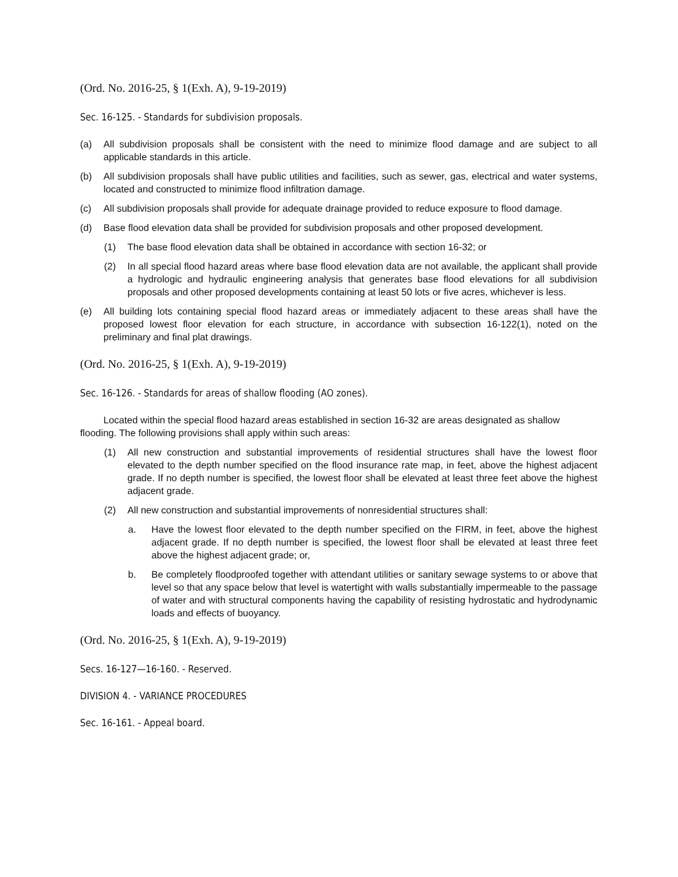(Ord. No. 2016-25, § 1(Exh. A), 9-19-2019)
Sec. 16-125. - Standards for subdivision proposals.
(a) All subdivision proposals shall be consistent with the need to minimize flood damage and are subject to all applicable standards in this article.
(b) All subdivision proposals shall have public utilities and facilities, such as sewer, gas, electrical and water systems, located and constructed to minimize flood infiltration damage.
(c) All subdivision proposals shall provide for adequate drainage provided to reduce exposure to flood damage.
(d) Base flood elevation data shall be provided for subdivision proposals and other proposed development.
(1) The base flood elevation data shall be obtained in accordance with section 16-32; or
(2) In all special flood hazard areas where base flood elevation data are not available, the applicant shall provide a hydrologic and hydraulic engineering analysis that generates base flood elevations for all subdivision proposals and other proposed developments containing at least 50 lots or five acres, whichever is less.
(e) All building lots containing special flood hazard areas or immediately adjacent to these areas shall have the proposed lowest floor elevation for each structure, in accordance with subsection 16-122(1), noted on the preliminary and final plat drawings.
(Ord. No. 2016-25, § 1(Exh. A), 9-19-2019)
Sec. 16-126. - Standards for areas of shallow flooding (AO zones).
Located within the special flood hazard areas established in section 16-32 are areas designated as shallow flooding. The following provisions shall apply within such areas:
(1) All new construction and substantial improvements of residential structures shall have the lowest floor elevated to the depth number specified on the flood insurance rate map, in feet, above the highest adjacent grade. If no depth number is specified, the lowest floor shall be elevated at least three feet above the highest adjacent grade.
(2) All new construction and substantial improvements of nonresidential structures shall:
a. Have the lowest floor elevated to the depth number specified on the FIRM, in feet, above the highest adjacent grade. If no depth number is specified, the lowest floor shall be elevated at least three feet above the highest adjacent grade; or,
b. Be completely floodproofed together with attendant utilities or sanitary sewage systems to or above that level so that any space below that level is watertight with walls substantially impermeable to the passage of water and with structural components having the capability of resisting hydrostatic and hydrodynamic loads and effects of buoyancy.
(Ord. No. 2016-25, § 1(Exh. A), 9-19-2019)
Secs. 16-127—16-160. - Reserved.
DIVISION 4. - VARIANCE PROCEDURES
Sec. 16-161. - Appeal board.